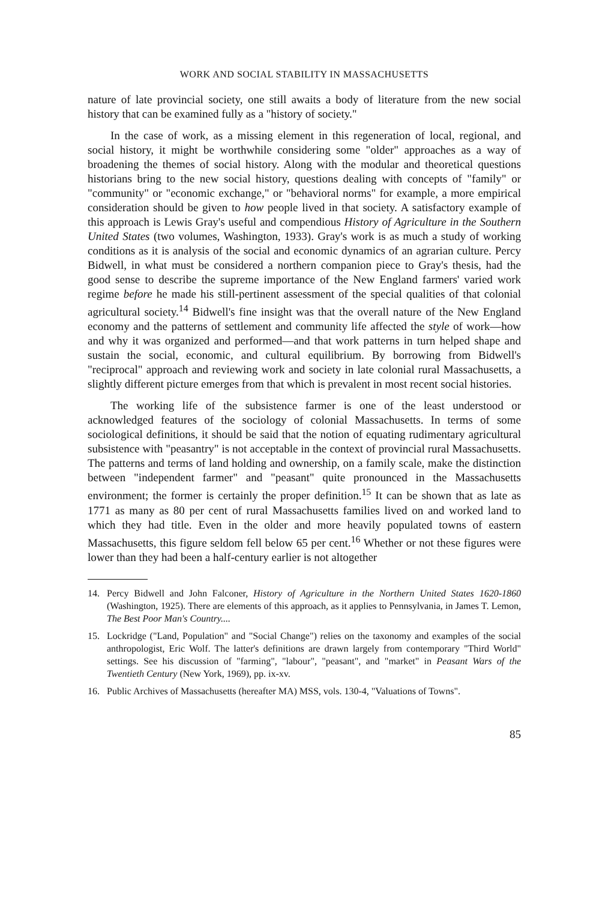WORK AND SOCIAL STABILITY IN MASSACHUSETTS
nature of late provincial society, one still awaits a body of literature from the new social history that can be examined fully as a "history of society."
In the case of work, as a missing element in this regeneration of local, regional, and social history, it might be worthwhile considering some "older" approaches as a way of broadening the themes of social history. Along with the modular and theoretical questions historians bring to the new social history, questions dealing with concepts of "family" or "community" or "economic exchange," or "behavioral norms" for example, a more empirical consideration should be given to how people lived in that society. A satisfactory example of this approach is Lewis Gray's useful and compendious History of Agriculture in the Southern United States (two volumes, Washington, 1933). Gray's work is as much a study of working conditions as it is analysis of the social and economic dynamics of an agrarian culture. Percy Bidwell, in what must be considered a northern companion piece to Gray's thesis, had the good sense to describe the supreme importance of the New England farmers' varied work regime before he made his still-pertinent assessment of the special qualities of that colonial agricultural society.<sup>14</sup> Bidwell's fine insight was that the overall nature of the New England economy and the patterns of settlement and community life affected the style of work—how and why it was organized and performed—and that work patterns in turn helped shape and sustain the social, economic, and cultural equilibrium. By borrowing from Bidwell's "reciprocal" approach and reviewing work and society in late colonial rural Massachusetts, a slightly different picture emerges from that which is prevalent in most recent social histories.
The working life of the subsistence farmer is one of the least understood or acknowledged features of the sociology of colonial Massachusetts. In terms of some sociological definitions, it should be said that the notion of equating rudimentary agricultural subsistence with "peasantry" is not acceptable in the context of provincial rural Massachusetts. The patterns and terms of land holding and ownership, on a family scale, make the distinction between "independent farmer" and "peasant" quite pronounced in the Massachusetts environment; the former is certainly the proper definition.<sup>15</sup> It can be shown that as late as 1771 as many as 80 per cent of rural Massachusetts families lived on and worked land to which they had title. Even in the older and more heavily populated towns of eastern Massachusetts, this figure seldom fell below 65 per cent.<sup>16</sup> Whether or not these figures were lower than they had been a half-century earlier is not altogether
14. Percy Bidwell and John Falconer, History of Agriculture in the Northern United States 1620-1860 (Washington, 1925). There are elements of this approach, as it applies to Pennsylvania, in James T. Lemon, The Best Poor Man's Country....
15. Lockridge ("Land, Population" and "Social Change") relies on the taxonomy and examples of the social anthropologist, Eric Wolf. The latter's definitions are drawn largely from contemporary "Third World" settings. See his discussion of "farming", "labour", "peasant", and "market" in Peasant Wars of the Twentieth Century (New York, 1969), pp. ix-xv.
16. Public Archives of Massachusetts (hereafter MA) MSS, vols. 130-4, "Valuations of Towns".
85